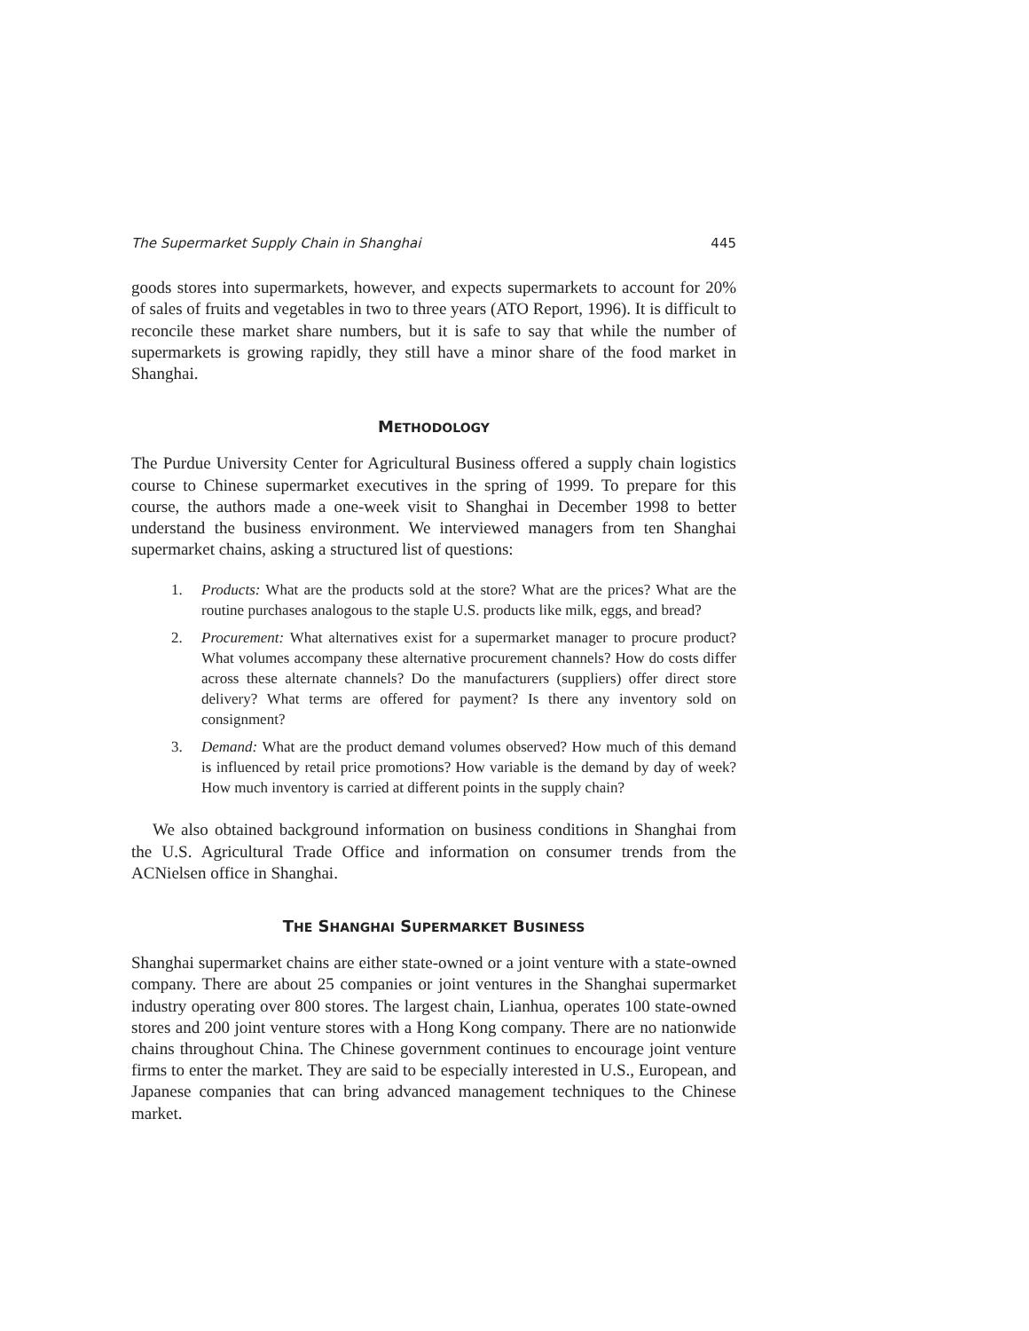The Supermarket Supply Chain in Shanghai 445
goods stores into supermarkets, however, and expects supermarkets to account for 20% of sales of fruits and vegetables in two to three years (ATO Report, 1996). It is difficult to reconcile these market share numbers, but it is safe to say that while the number of supermarkets is growing rapidly, they still have a minor share of the food market in Shanghai.
METHODOLOGY
The Purdue University Center for Agricultural Business offered a supply chain logistics course to Chinese supermarket executives in the spring of 1999. To prepare for this course, the authors made a one-week visit to Shanghai in December 1998 to better understand the business environment. We interviewed managers from ten Shanghai supermarket chains, asking a structured list of questions:
1. Products: What are the products sold at the store? What are the prices? What are the routine purchases analogous to the staple U.S. products like milk, eggs, and bread?
2. Procurement: What alternatives exist for a supermarket manager to procure product? What volumes accompany these alternative procurement channels? How do costs differ across these alternate channels? Do the manufacturers (suppliers) offer direct store delivery? What terms are offered for payment? Is there any inventory sold on consignment?
3. Demand: What are the product demand volumes observed? How much of this demand is influenced by retail price promotions? How variable is the demand by day of week? How much inventory is carried at different points in the supply chain?
We also obtained background information on business conditions in Shanghai from the U.S. Agricultural Trade Office and information on consumer trends from the ACNielsen office in Shanghai.
THE SHANGHAI SUPERMARKET BUSINESS
Shanghai supermarket chains are either state-owned or a joint venture with a state-owned company. There are about 25 companies or joint ventures in the Shanghai supermarket industry operating over 800 stores. The largest chain, Lianhua, operates 100 state-owned stores and 200 joint venture stores with a Hong Kong company. There are no nationwide chains throughout China. The Chinese government continues to encourage joint venture firms to enter the market. They are said to be especially interested in U.S., European, and Japanese companies that can bring advanced management techniques to the Chinese market.